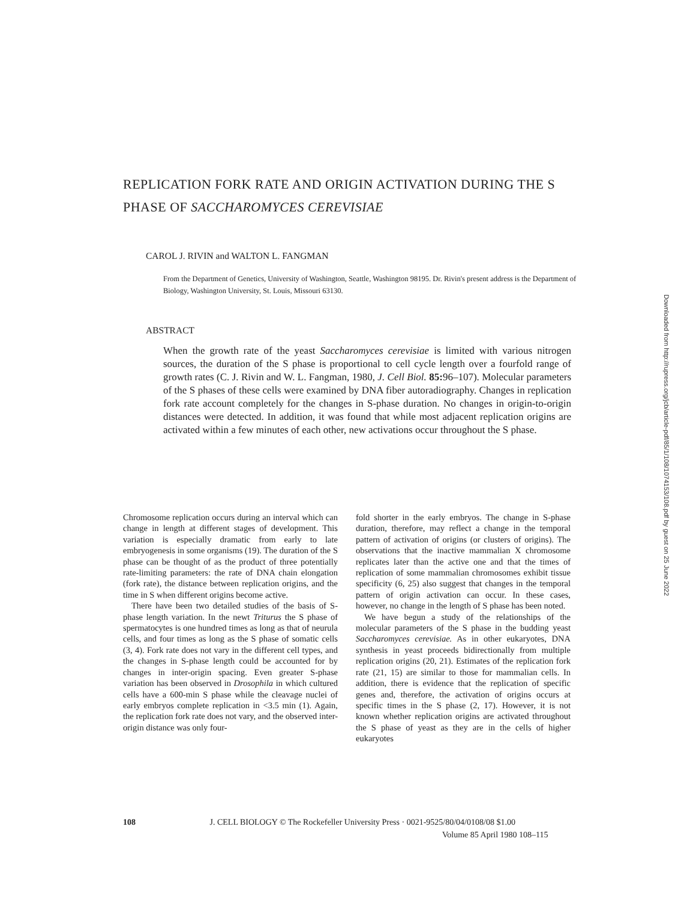REPLICATION FORK RATE AND ORIGIN ACTIVATION DURING THE S PHASE OF SACCHAROMYCES CEREVISIAE
CAROL J. RIVIN and WALTON L. FANGMAN
From the Department of Genetics, University of Washington, Seattle, Washington 98195. Dr. Rivin's present address is the Department of Biology, Washington University, St. Louis, Missouri 63130.
ABSTRACT
When the growth rate of the yeast Saccharomyces cerevisiae is limited with various nitrogen sources, the duration of the S phase is proportional to cell cycle length over a fourfold range of growth rates (C. J. Rivin and W. L. Fangman, 1980, J. Cell Biol. 85: 96–107). Molecular parameters of the S phases of these cells were examined by DNA fiber autoradiography. Changes in replication fork rate account completely for the changes in S-phase duration. No changes in origin-to-origin distances were detected. In addition, it was found that while most adjacent replication origins are activated within a few minutes of each other, new activations occur throughout the S phase.
Chromosome replication occurs during an interval which can change in length at different stages of development. This variation is especially dramatic from early to late embryogenesis in some organisms (19). The duration of the S phase can be thought of as the product of three potentially rate-limiting parameters: the rate of DNA chain elongation (fork rate), the distance between replication origins, and the time in S when different origins become active.
There have been two detailed studies of the basis of S-phase length variation. In the newt Triturus the S phase of spermatocytes is one hundred times as long as that of neurula cells, and four times as long as the S phase of somatic cells (3, 4). Fork rate does not vary in the different cell types, and the changes in S-phase length could be accounted for by changes in inter-origin spacing. Even greater S-phase variation has been observed in Drosophila in which cultured cells have a 600-min S phase while the cleavage nuclei of early embryos complete replication in <3.5 min (1). Again, the replication fork rate does not vary, and the observed inter-origin distance was only four-
fold shorter in the early embryos. The change in S-phase duration, therefore, may reflect a change in the temporal pattern of activation of origins (or clusters of origins). The observations that the inactive mammalian X chromosome replicates later than the active one and that the times of replication of some mammalian chromosomes exhibit tissue specificity (6, 25) also suggest that changes in the temporal pattern of origin activation can occur. In these cases, however, no change in the length of S phase has been noted.
We have begun a study of the relationships of the molecular parameters of the S phase in the budding yeast Saccharomyces cerevisiae. As in other eukaryotes, DNA synthesis in yeast proceeds bidirectionally from multiple replication origins (20, 21). Estimates of the replication fork rate (21, 15) are similar to those for mammalian cells. In addition, there is evidence that the replication of specific genes and, therefore, the activation of origins occurs at specific times in the S phase (2, 17). However, it is not known whether replication origins are activated throughout the S phase of yeast as they are in the cells of higher eukaryotes
108 J. CELL BIOLOGY © The Rockefeller University Press · 0021-9525/80/04/0108/08 $1.00
Volume 85 April 1980 108–115
Downloaded from http://rupress.org/jcb/article-pdf/85/1/108/1074153/108.pdf by guest on 25 June 2022